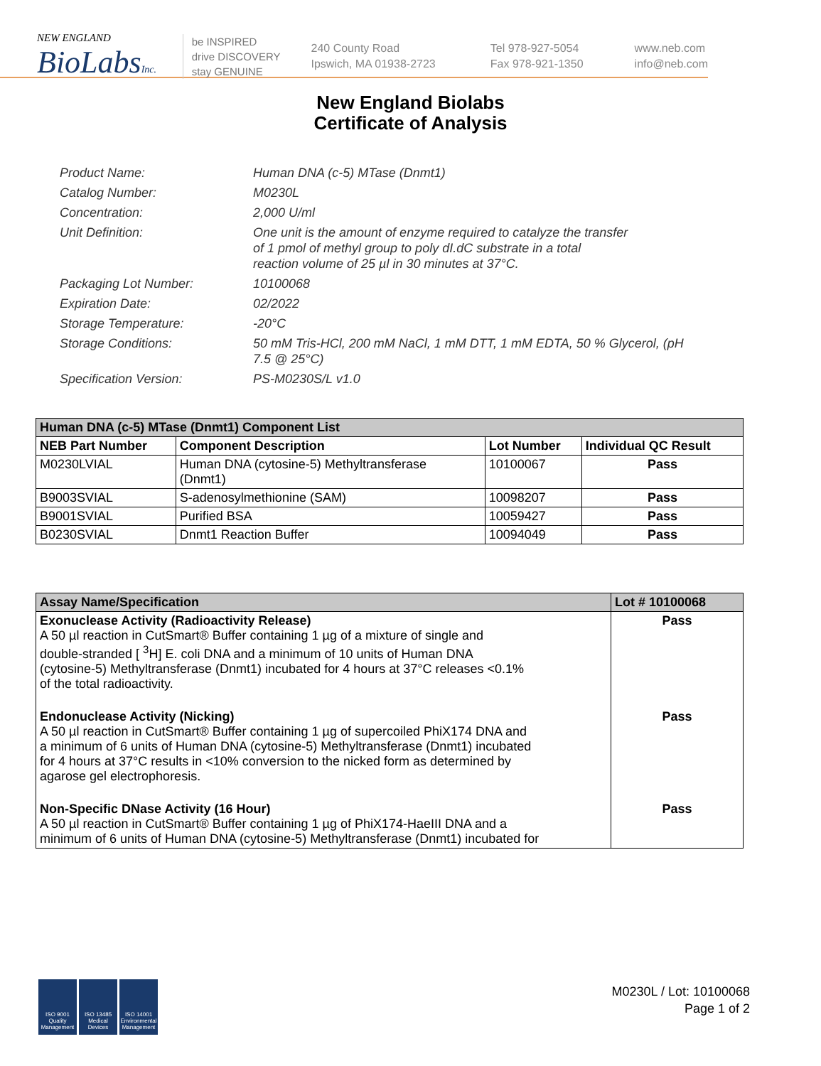NEW ENGLAND
BioLabsInc.
be INSPIRED
drive DISCOVERY
stay GENUINE
240 County Road
Ipswich, MA 01938-2723
Tel 978-927-5054
Fax 978-921-1350
www.neb.com
info@neb.com
New England Biolabs
Certificate of Analysis
| Product Name: | Human DNA (c-5) MTase (Dnmt1) |
| Catalog Number: | M0230L |
| Concentration: | 2,000 U/ml |
| Unit Definition: | One unit is the amount of enzyme required to catalyze the transfer of 1 pmol of methyl group to poly dI.dC substrate in a total reaction volume of 25 µl in 30 minutes at 37°C. |
| Packaging Lot Number: | 10100068 |
| Expiration Date: | 02/2022 |
| Storage Temperature: | -20°C |
| Storage Conditions: | 50 mM Tris-HCl, 200 mM NaCl, 1 mM DTT, 1 mM EDTA, 50 % Glycerol, (pH 7.5 @ 25°C) |
| Specification Version: | PS-M0230S/L v1.0 |
| Human DNA (c-5) MTase (Dnmt1) Component List | | | |
| NEB Part Number | Component Description | Lot Number | Individual QC Result |
| M0230LVIAL | Human DNA (cytosine-5) Methyltransferase (Dnmt1) | 10100067 | Pass |
| B9003SVIAL | S-adenosylmethionine (SAM) | 10098207 | Pass |
| B9001SVIAL | Purified BSA | 10059427 | Pass |
| B0230SVIAL | Dnmt1 Reaction Buffer | 10094049 | Pass |
| Assay Name/Specification | Lot # 10100068 |
| Exonuclease Activity (Radioactivity Release) A 50 µl reaction in CutSmart® Buffer containing 1 µg of a mixture of single and double-stranded [ <sup>3</sup>H] E. coli DNA and a minimum of 10 units of Human DNA (cytosine-5) Methyltransferase (Dnmt1) incubated for 4 hours at 37°C releases <0.1% of the total radioactivity. | Pass |
| Endonuclease Activity (Nicking) A 50 µl reaction in CutSmart® Buffer containing 1 µg of supercoiled PhiX174 DNA and a minimum of 6 units of Human DNA (cytosine-5) Methyltransferase (Dnmt1) incubated for 4 hours at 37°C results in <10% conversion to the nicked form as determined by agarose gel electrophoresis. | Pass |
| Non-Specific DNase Activity (16 Hour) A 50 µl reaction in CutSmart® Buffer containing 1 µg of PhiX174-HaeIII DNA and a minimum of 6 units of Human DNA (cytosine-5) Methyltransferase (Dnmt1) incubated for | Pass |
ISO 9001 Quality Management
ISO 13485 Medical Devices
ISO 14001 Environmental Management
M0230L / Lot: 10100068
Page 1 of 2